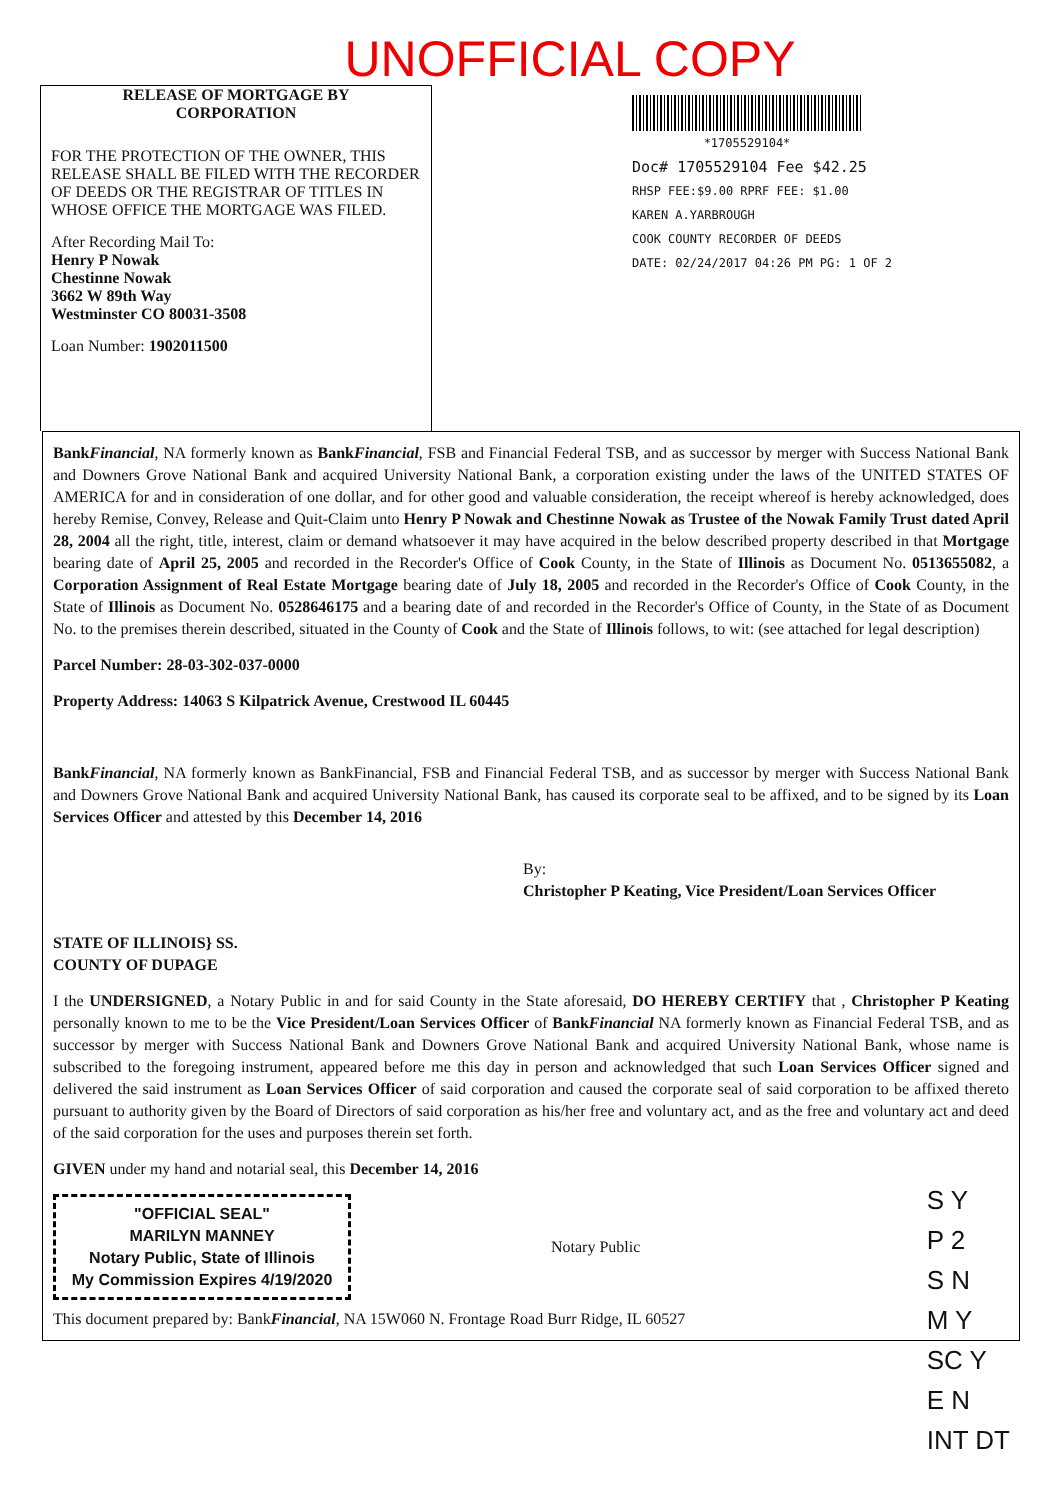UNOFFICIAL COPY
RELEASE OF MORTGAGE BY
CORPORATION
FOR THE PROTECTION OF THE OWNER, THIS RELEASE SHALL BE FILED WITH THE RECORDER OF DEEDS OR THE REGISTRAR OF TITLES IN WHOSE OFFICE THE MORTGAGE WAS FILED.
After Recording Mail To:
Henry P Nowak
Chestinne Nowak
3662 W 89th Way
Westminster CO 80031-3508
Loan Number: 1902011500
*1705529104*
Doc# 1705529104 Fee $42.25
RHSP FEE:$9.00 RPRF FEE: $1.00
KAREN A.YARBROUGH
COOK COUNTY RECORDER OF DEEDS
DATE: 02/24/2017 04:26 PM PG: 1 OF 2
BankFinancial, NA formerly known as BankFinancial, FSB and Financial Federal TSB, and as successor by merger with Success National Bank and Downers Grove National Bank and acquired University National Bank, a corporation existing under the laws of the UNITED STATES OF AMERICA for and in consideration of one dollar, and for other good and valuable consideration, the receipt whereof is hereby acknowledged, does hereby Remise, Convey, Release and Quit-Claim unto Henry P Nowak and Chestinne Nowak as Trustee of the Nowak Family Trust dated April 28, 2004 all the right, title, interest, claim or demand whatsoever it may have acquired in the below described property described in that Mortgage bearing date of April 25, 2005 and recorded in the Recorder's Office of Cook County, in the State of Illinois as Document No. 0513655082, a Corporation Assignment of Real Estate Mortgage bearing date of July 18, 2005 and recorded in the Recorder's Office of Cook County, in the State of Illinois as Document No. 0528646175 and a bearing date of and recorded in the Recorder's Office of County, in the State of as Document No. to the premises therein described, situated in the County of Cook and the State of Illinois follows, to wit: (see attached for legal description)
Parcel Number: 28-03-302-037-0000
Property Address: 14063 S Kilpatrick Avenue, Crestwood IL 60445
BankFinancial, NA formerly known as BankFinancial, FSB and Financial Federal TSB, and as successor by merger with Success National Bank and Downers Grove National Bank and acquired University National Bank, has caused its corporate seal to be affixed, and to be signed by its Loan Services Officer and attested by this December 14, 2016
By:
Christopher P Keating, Vice President/Loan Services Officer
STATE OF ILLINOIS} SS.
COUNTY OF DUPAGE
I the UNDERSIGNED, a Notary Public in and for said County in the State aforesaid, DO HEREBY CERTIFY that , Christopher P Keating personally known to me to be the Vice President/Loan Services Officer of BankFinancial NA formerly known as Financial Federal TSB, and as successor by merger with Success National Bank and Downers Grove National Bank and acquired University National Bank, whose name is subscribed to the foregoing instrument, appeared before me this day in person and acknowledged that such Loan Services Officer signed and delivered the said instrument as Loan Services Officer of said corporation and caused the corporate seal of said corporation to be affixed thereto pursuant to authority given by the Board of Directors of said corporation as his/her free and voluntary act, and as the free and voluntary act and deed of the said corporation for the uses and purposes therein set forth.
GIVEN under my hand and notarial seal, this December 14, 2016
"OFFICIAL SEAL"
MARILYN MANNEY
Notary Public, State of Illinois
My Commission Expires 4/19/2020
Notary Public
This document prepared by: BankFinancial, NA 15W060 N. Frontage Road Burr Ridge, IL 60527
S Y
P 2
S N
M Y
SC Y
E N
INT DT